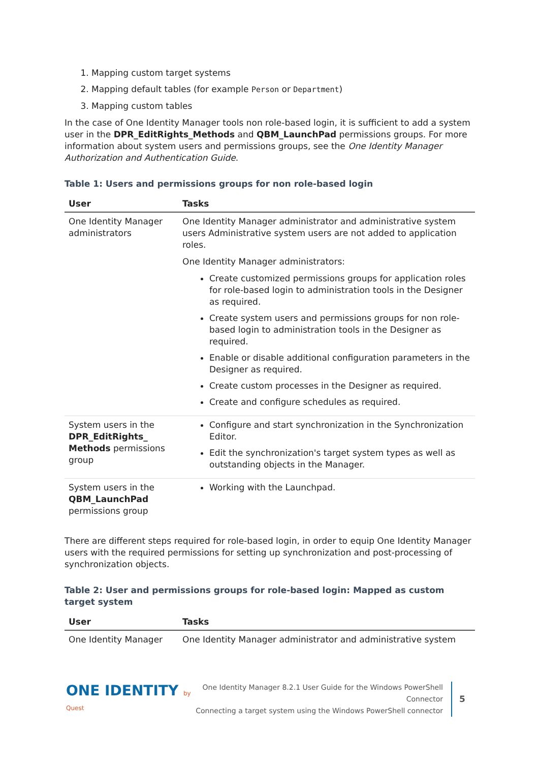1. Mapping custom target systems
2. Mapping default tables (for example Person or Department)
3. Mapping custom tables
In the case of One Identity Manager tools non role-based login, it is sufficient to add a system user in the DPR_EditRights_Methods and QBM_LaunchPad permissions groups. For more information about system users and permissions groups, see the One Identity Manager Authorization and Authentication Guide.
Table 1: Users and permissions groups for non role-based login
| User | Tasks |
| --- | --- |
| One Identity Manager administrators | One Identity Manager administrator and administrative system users Administrative system users are not added to application roles. One Identity Manager administrators: Create customized permissions groups for application roles for role-based login to administration tools in the Designer as required. Create system users and permissions groups for non role-based login to administration tools in the Designer as required. Enable or disable additional configuration parameters in the Designer as required. Create custom processes in the Designer as required. Create and configure schedules as required. |
| System users in the DPR_EditRights_ Methods permissions group | Configure and start synchronization in the Synchronization Editor. Edit the synchronization's target system types as well as outstanding objects in the Manager. |
| System users in the QBM_LaunchPad permissions group | Working with the Launchpad. |
There are different steps required for role-based login, in order to equip One Identity Manager users with the required permissions for setting up synchronization and post-processing of synchronization objects.
Table 2: User and permissions groups for role-based login: Mapped as custom target system
| User | Tasks |
| --- | --- |
| One Identity Manager | One Identity Manager administrator and administrative system |
ONE IDENTITY by Quest
One Identity Manager 8.2.1 User Guide for the Windows PowerShell Connector
Connecting a target system using the Windows PowerShell connector
5